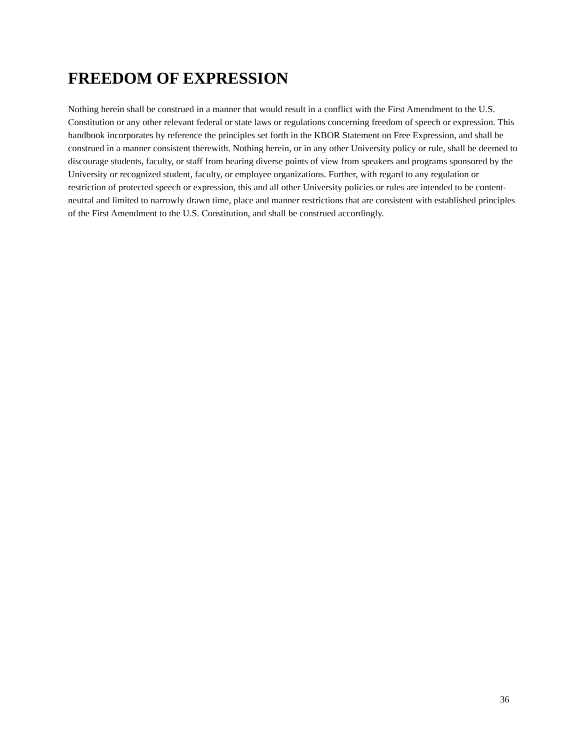FREEDOM OF EXPRESSION
Nothing herein shall be construed in a manner that would result in a conflict with the First Amendment to the U.S. Constitution or any other relevant federal or state laws or regulations concerning freedom of speech or expression. This handbook incorporates by reference the principles set forth in the KBOR Statement on Free Expression, and shall be construed in a manner consistent therewith. Nothing herein, or in any other University policy or rule, shall be deemed to discourage students, faculty, or staff from hearing diverse points of view from speakers and programs sponsored by the University or recognized student, faculty, or employee organizations. Further, with regard to any regulation or restriction of protected speech or expression, this and all other University policies or rules are intended to be content-neutral and limited to narrowly drawn time, place and manner restrictions that are consistent with established principles of the First Amendment to the U.S. Constitution, and shall be construed accordingly.
36